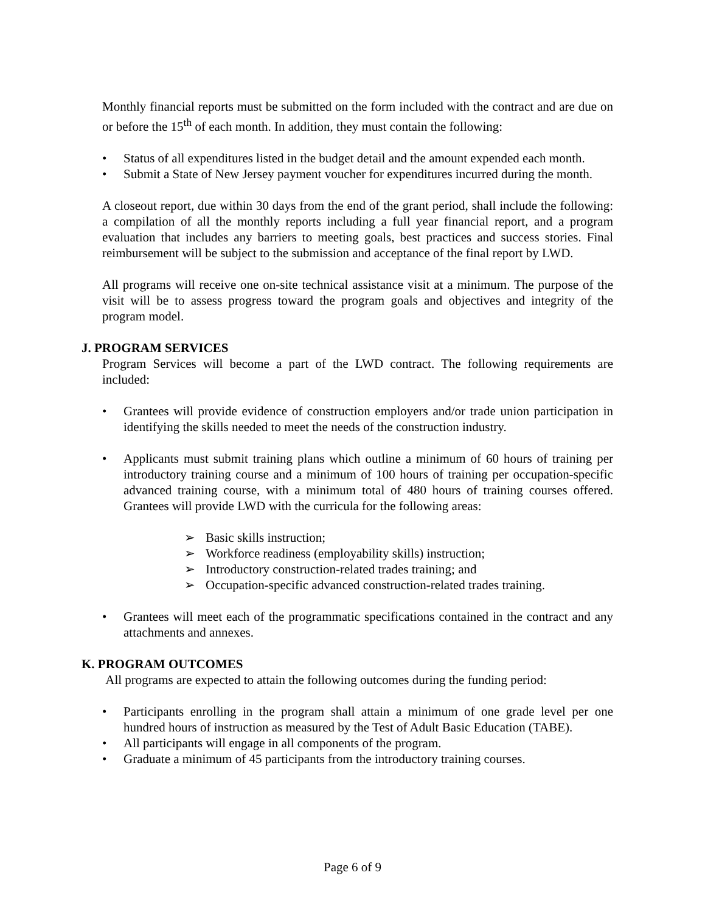Monthly financial reports must be submitted on the form included with the contract and are due on or before the 15<sup>th</sup> of each month. In addition, they must contain the following:
• Status of all expenditures listed in the budget detail and the amount expended each month.
• Submit a State of New Jersey payment voucher for expenditures incurred during the month.
A closeout report, due within 30 days from the end of the grant period, shall include the following: a compilation of all the monthly reports including a full year financial report, and a program evaluation that includes any barriers to meeting goals, best practices and success stories. Final reimbursement will be subject to the submission and acceptance of the final report by LWD.
All programs will receive one on-site technical assistance visit at a minimum. The purpose of the visit will be to assess progress toward the program goals and objectives and integrity of the program model.
J. PROGRAM SERVICES
Program Services will become a part of the LWD contract. The following requirements are included:
• Grantees will provide evidence of construction employers and/or trade union participation in identifying the skills needed to meet the needs of the construction industry.
• Applicants must submit training plans which outline a minimum of 60 hours of training per introductory training course and a minimum of 100 hours of training per occupation-specific advanced training course, with a minimum total of 480 hours of training courses offered. Grantees will provide LWD with the curricula for the following areas:
➢ Basic skills instruction;
➢ Workforce readiness (employability skills) instruction;
➢ Introductory construction-related trades training; and
➢ Occupation-specific advanced construction-related trades training.
• Grantees will meet each of the programmatic specifications contained in the contract and any attachments and annexes.
K. PROGRAM OUTCOMES
All programs are expected to attain the following outcomes during the funding period:
• Participants enrolling in the program shall attain a minimum of one grade level per one hundred hours of instruction as measured by the Test of Adult Basic Education (TABE).
• All participants will engage in all components of the program.
• Graduate a minimum of 45 participants from the introductory training courses.
Page 6 of 9